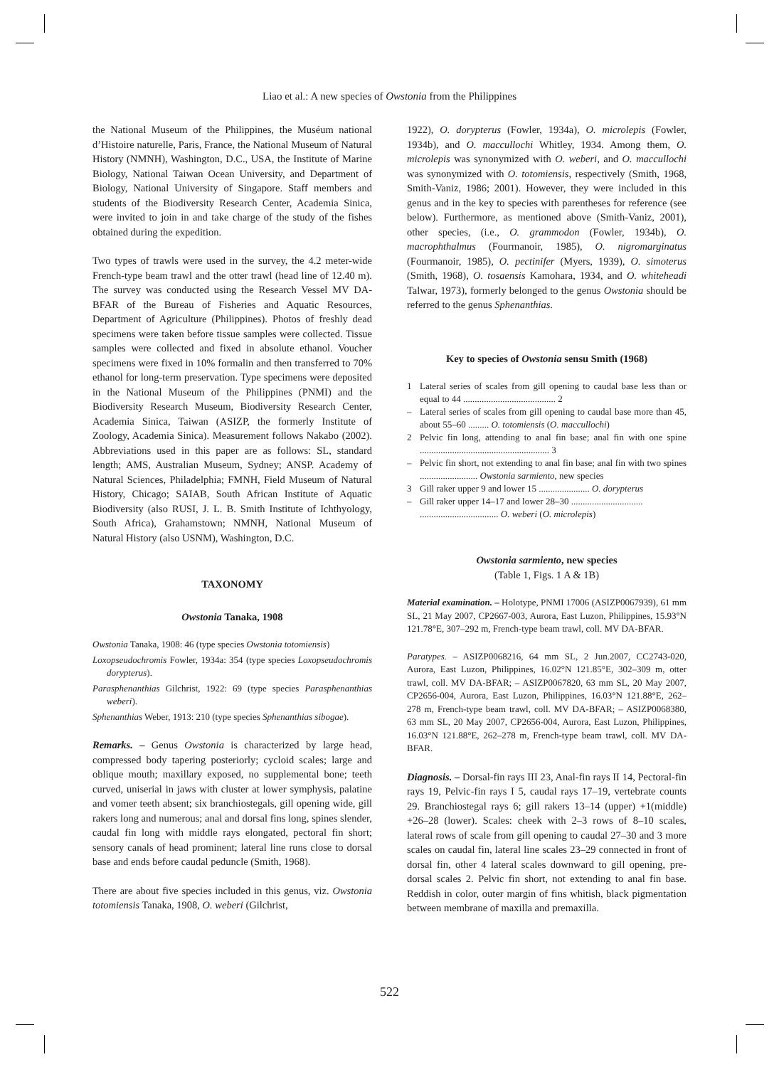Liao et al.: A new species of Owstonia from the Philippines
the National Museum of the Philippines, the Muséum national d’Histoire naturelle, Paris, France, the National Museum of Natural History (NMNH), Washington, D.C., USA, the Institute of Marine Biology, National Taiwan Ocean University, and Department of Biology, National University of Singapore. Staff members and students of the Biodiversity Research Center, Academia Sinica, were invited to join in and take charge of the study of the fishes obtained during the expedition.
Two types of trawls were used in the survey, the 4.2 meter-wide French-type beam trawl and the otter trawl (head line of 12.40 m). The survey was conducted using the Research Vessel MV DA-BFAR of the Bureau of Fisheries and Aquatic Resources, Department of Agriculture (Philippines). Photos of freshly dead specimens were taken before tissue samples were collected. Tissue samples were collected and fixed in absolute ethanol. Voucher specimens were fixed in 10% formalin and then transferred to 70% ethanol for long-term preservation. Type specimens were deposited in the National Museum of the Philippines (PNMI) and the Biodiversity Research Museum, Biodiversity Research Center, Academia Sinica, Taiwan (ASIZP, the formerly Institute of Zoology, Academia Sinica). Measurement follows Nakabo (2002). Abbreviations used in this paper are as follows: SL, standard length; AMS, Australian Museum, Sydney; ANSP. Academy of Natural Sciences, Philadelphia; FMNH, Field Museum of Natural History, Chicago; SAIAB, South African Institute of Aquatic Biodiversity (also RUSI, J. L. B. Smith Institute of Ichthyology, South Africa), Grahamstown; NMNH, National Museum of Natural History (also USNM), Washington, D.C.
TAXONOMY
Owstonia Tanaka, 1908
Owstonia Tanaka, 1908: 46 (type species Owstonia totomiensis)
Loxopseudochromis Fowler, 1934a: 354 (type species Loxopseudochromis dorypterus).
Parasphenanthias Gilchrist, 1922: 69 (type species Parasphenanthias weberi).
Sphenanthias Weber, 1913: 210 (type species Sphenanthias sibogae).
Remarks. – Genus Owstonia is characterized by large head, compressed body tapering posteriorly; cycloid scales; large and oblique mouth; maxillary exposed, no supplemental bone; teeth curved, uniserial in jaws with cluster at lower symphysis, palatine and vomer teeth absent; six branchiostegals, gill opening wide, gill rakers long and numerous; anal and dorsal fins long, spines slender, caudal fin long with middle rays elongated, pectoral fin short; sensory canals of head prominent; lateral line runs close to dorsal base and ends before caudal peduncle (Smith, 1968).
There are about five species included in this genus, viz. Owstonia totomiensis Tanaka, 1908, O. weberi (Gilchrist,
1922), O. dorypterus (Fowler, 1934a), O. microlepis (Fowler, 1934b), and O. maccullochi Whitley, 1934. Among them, O. microlepis was synonymized with O. weberi, and O. maccullochi was synonymized with O. totomiensis, respectively (Smith, 1968, Smith-Vaniz, 1986; 2001). However, they were included in this genus and in the key to species with parentheses for reference (see below). Furthermore, as mentioned above (Smith-Vaniz, 2001), other species, (i.e., O. grammodon (Fowler, 1934b), O. macrophthalmus (Fourmanoir, 1985), O. nigromarginatus (Fourmanoir, 1985), O. pectinifer (Myers, 1939), O. simoterus (Smith, 1968), O. tosaensis Kamohara, 1934, and O. whiteheadi Talwar, 1973), formerly belonged to the genus Owstonia should be referred to the genus Sphenanthias.
Key to species of Owstonia sensu Smith (1968)
1 Lateral series of scales from gill opening to caudal base less than or equal to 44 ........................................ 2
– Lateral series of scales from gill opening to caudal base more than 45, about 55–60 ......... O. totomiensis (O. maccullochi)
2 Pelvic fin long, attending to anal fin base; anal fin with one spine ........................................................ 3
– Pelvic fin short, not extending to anal fin base; anal fin with two spines ......................... Owstonia sarmiento, new species
3 Gill raker upper 9 and lower 15 ...................... O. dorypterus
– Gill raker upper 14–17 and lower 28–30 ...............................
.................................. O. weberi (O. microlepis)
Owstonia sarmiento, new species
(Table 1, Figs. 1 A & 1B)
Material examination. – Holotype, PNMI 17006 (ASIZP0067939), 61 mm SL, 21 May 2007, CP2667-003, Aurora, East Luzon, Philippines, 15.93°N 121.78°E, 307–292 m, French-type beam trawl, coll. MV DA-BFAR.
Paratypes. – ASIZP0068216, 64 mm SL, 2 Jun.2007, CC2743-020, Aurora, East Luzon, Philippines, 16.02°N 121.85°E, 302–309 m, otter trawl, coll. MV DA-BFAR; – ASIZP0067820, 63 mm SL, 20 May 2007, CP2656-004, Aurora, East Luzon, Philippines, 16.03°N 121.88°E, 262–278 m, French-type beam trawl, coll. MV DA-BFAR; – ASIZP0068380, 63 mm SL, 20 May 2007, CP2656-004, Aurora, East Luzon, Philippines, 16.03°N 121.88°E, 262–278 m, French-type beam trawl, coll. MV DA-BFAR.
Diagnosis. – Dorsal-fin rays III 23, Anal-fin rays II 14, Pectoral-fin rays 19, Pelvic-fin rays I 5, caudal rays 17–19, vertebrate counts 29. Branchiostegal rays 6; gill rakers 13–14 (upper) +1(middle) +26–28 (lower). Scales: cheek with 2–3 rows of 8–10 scales, lateral rows of scale from gill opening to caudal 27–30 and 3 more scales on caudal fin, lateral line scales 23–29 connected in front of dorsal fin, other 4 lateral scales downward to gill opening, pre-dorsal scales 2. Pelvic fin short, not extending to anal fin base. Reddish in color, outer margin of fins whitish, black pigmentation between membrane of maxilla and premaxilla.
522